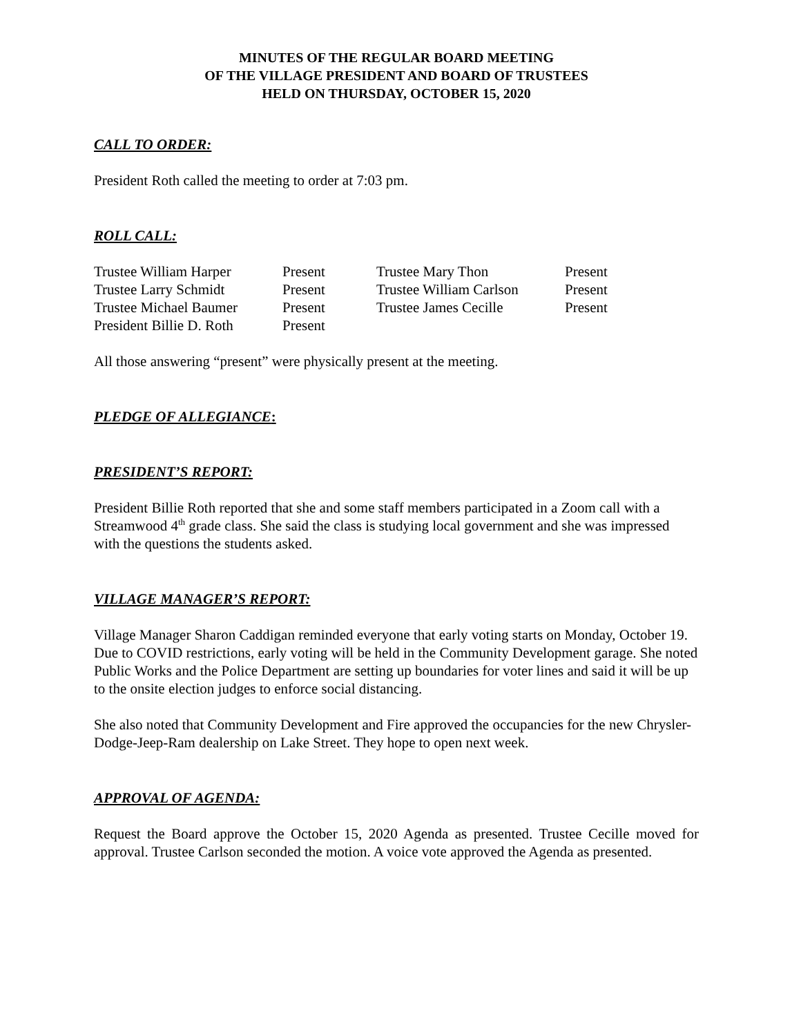MINUTES OF THE REGULAR BOARD MEETING
OF THE VILLAGE PRESIDENT AND BOARD OF TRUSTEES
HELD ON THURSDAY, OCTOBER 15, 2020
CALL TO ORDER:
President Roth called the meeting to order at 7:03 pm.
ROLL CALL:
| Trustee William Harper | Present | Trustee Mary Thon | Present |
| Trustee Larry Schmidt | Present | Trustee William Carlson | Present |
| Trustee Michael Baumer | Present | Trustee James Cecille | Present |
| President Billie D. Roth | Present | | |
All those answering “present” were physically present at the meeting.
PLEDGE OF ALLEGIANCE:
PRESIDENT’S REPORT:
President Billie Roth reported that she and some staff members participated in a Zoom call with a Streamwood 4<sup>th</sup> grade class. She said the class is studying local government and she was impressed with the questions the students asked.
VILLAGE MANAGER’S REPORT:
Village Manager Sharon Caddigan reminded everyone that early voting starts on Monday, October 19. Due to COVID restrictions, early voting will be held in the Community Development garage. She noted Public Works and the Police Department are setting up boundaries for voter lines and said it will be up to the onsite election judges to enforce social distancing.
She also noted that Community Development and Fire approved the occupancies for the new Chrysler-Dodge-Jeep-Ram dealership on Lake Street. They hope to open next week.
APPROVAL OF AGENDA:
Request the Board approve the October 15, 2020 Agenda as presented. Trustee Cecille moved for approval. Trustee Carlson seconded the motion. A voice vote approved the Agenda as presented.